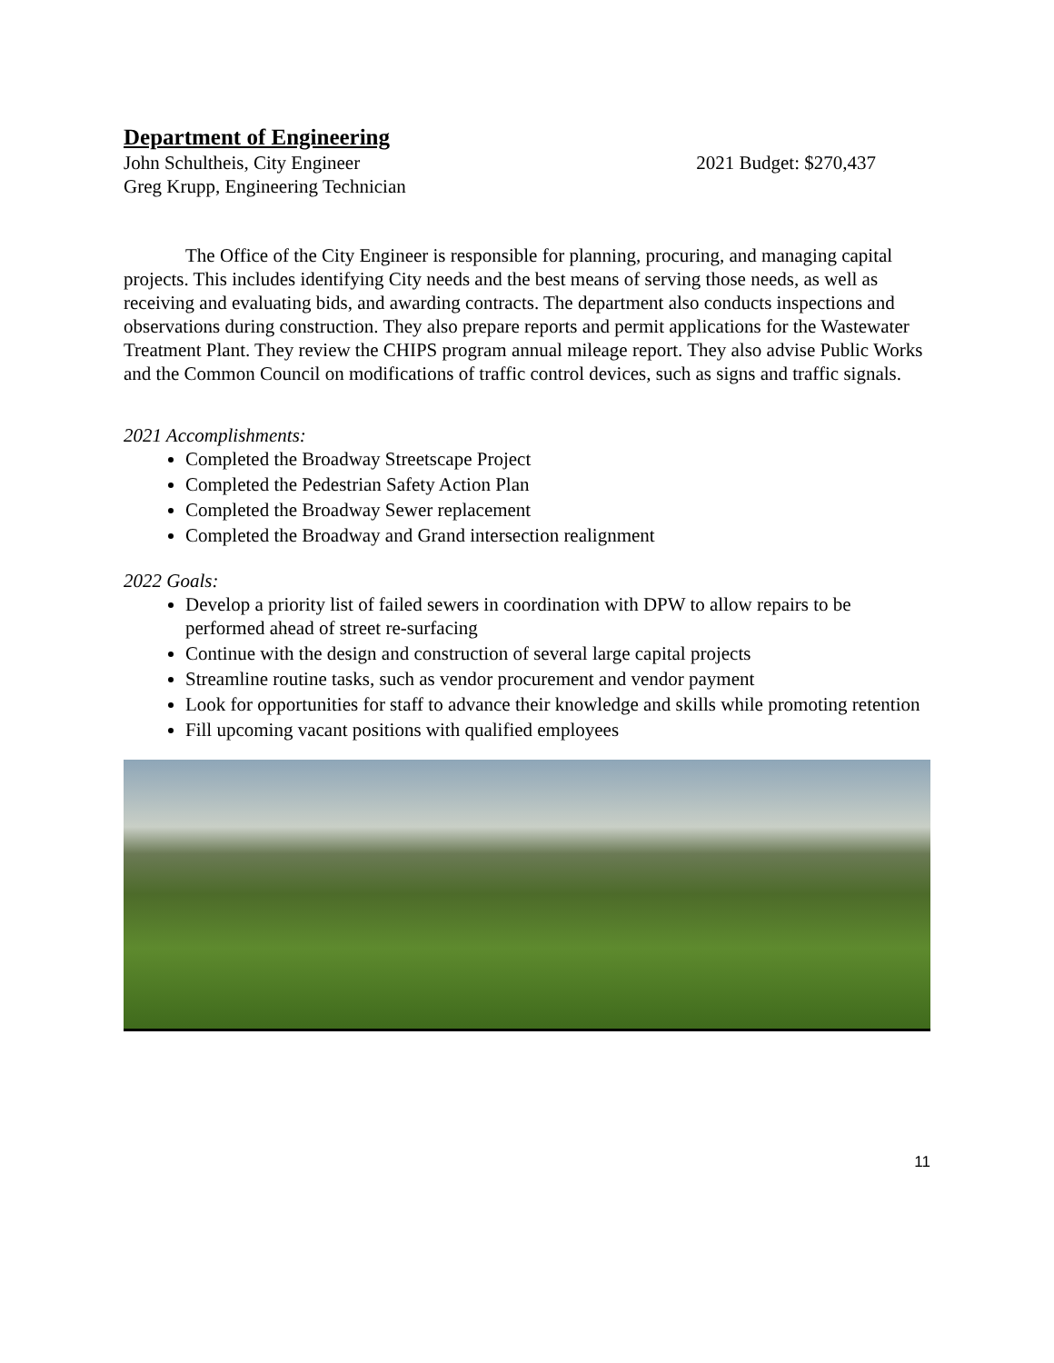Department of Engineering
John Schultheis, City Engineer 2021 Budget: $270,437
Greg Krupp, Engineering Technician
The Office of the City Engineer is responsible for planning, procuring, and managing capital projects. This includes identifying City needs and the best means of serving those needs, as well as receiving and evaluating bids, and awarding contracts. The department also conducts inspections and observations during construction. They also prepare reports and permit applications for the Wastewater Treatment Plant. They review the CHIPS program annual mileage report. They also advise Public Works and the Common Council on modifications of traffic control devices, such as signs and traffic signals.
2021 Accomplishments:
Completed the Broadway Streetscape Project
Completed the Pedestrian Safety Action Plan
Completed the Broadway Sewer replacement
Completed the Broadway and Grand intersection realignment
2022 Goals:
Develop a priority list of failed sewers in coordination with DPW to allow repairs to be performed ahead of street re-surfacing
Continue with the design and construction of several large capital projects
Streamline routine tasks, such as vendor procurement and vendor payment
Look for opportunities for staff to advance their knowledge and skills while promoting retention
Fill upcoming vacant positions with qualified employees
11